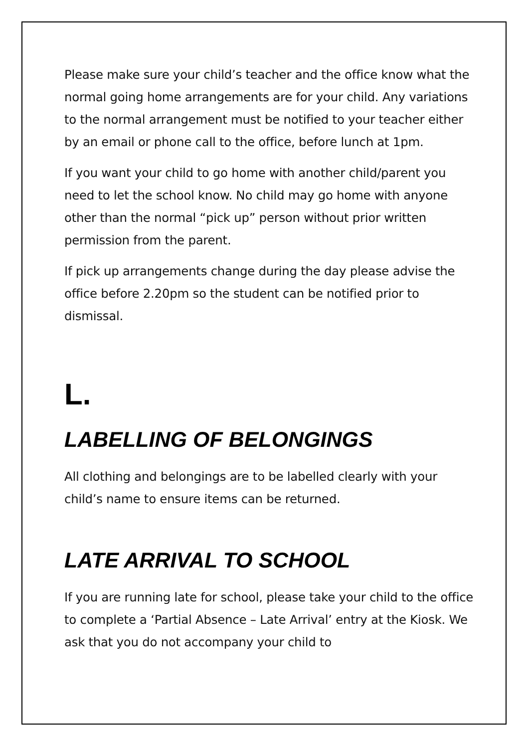Please make sure your child’s teacher and the office know what the normal going home arrangements are for your child. Any variations to the normal arrangement must be notified to your teacher either by an email or phone call to the office, before lunch at 1pm.
If you want your child to go home with another child/parent you need to let the school know. No child may go home with anyone other than the normal “pick up” person without prior written permission from the parent.
If pick up arrangements change during the day please advise the office before 2.20pm so the student can be notified prior to dismissal.
L.
LABELLING OF BELONGINGS
All clothing and belongings are to be labelled clearly with your child’s name to ensure items can be returned.
LATE ARRIVAL TO SCHOOL
If you are running late for school, please take your child to the office to complete a ‘Partial Absence – Late Arrival’ entry at the Kiosk. We ask that you do not accompany your child to